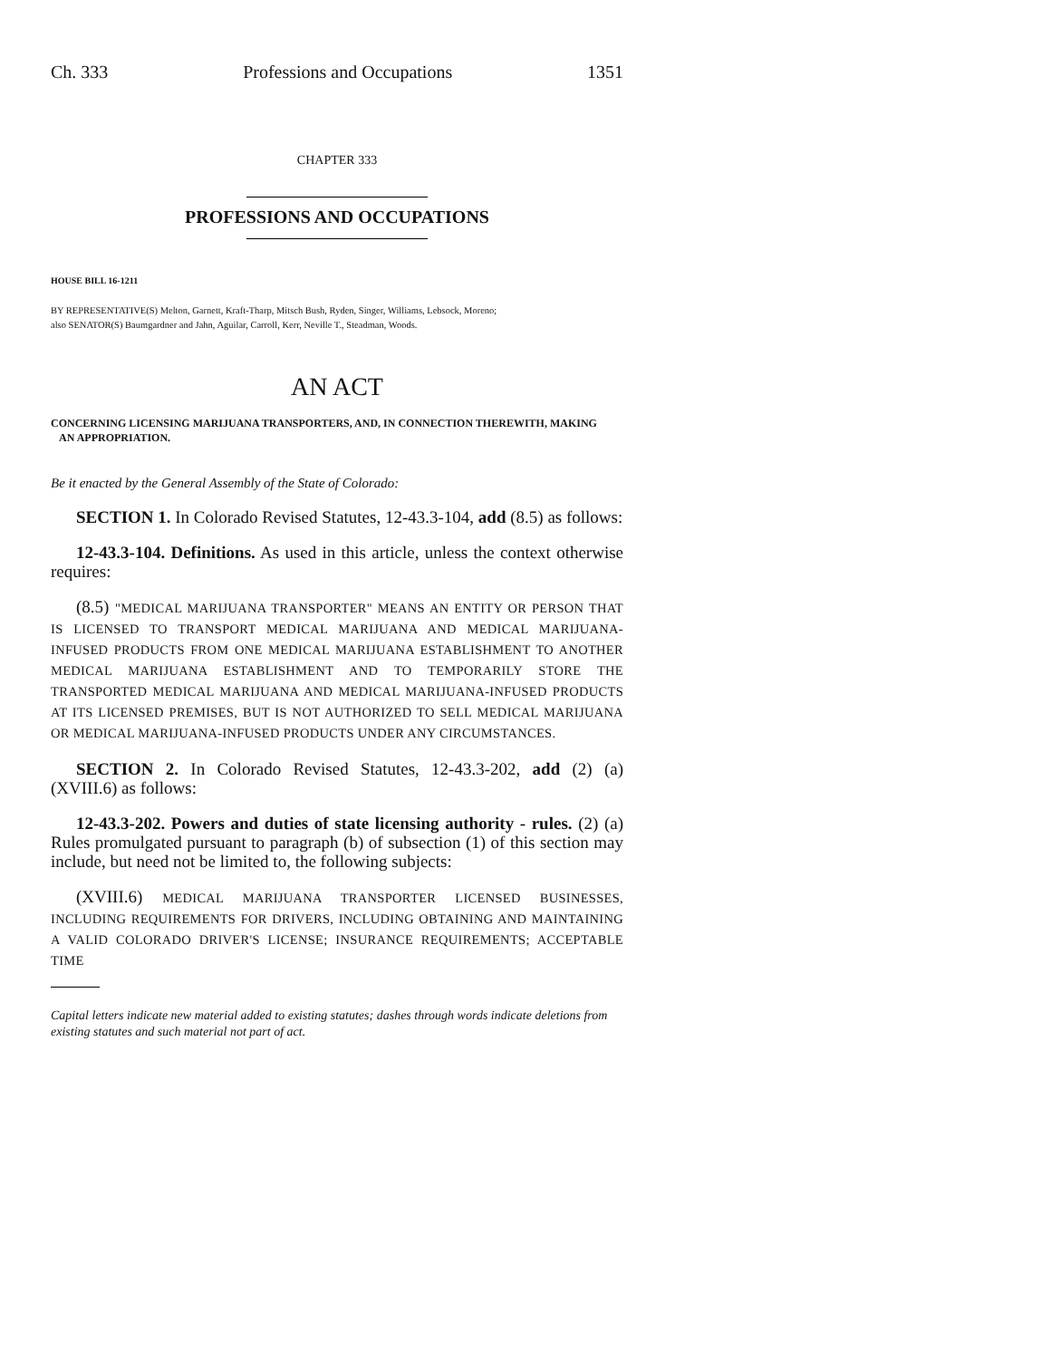Ch. 333 Professions and Occupations 1351
CHAPTER 333
PROFESSIONS AND OCCUPATIONS
HOUSE BILL 16-1211
BY REPRESENTATIVE(S) Melton, Garnett, Kraft-Tharp, Mitsch Bush, Ryden, Singer, Williams, Lebsock, Moreno;
also SENATOR(S) Baumgardner and Jahn, Aguilar, Carroll, Kerr, Neville T., Steadman, Woods.
AN ACT
CONCERNING LICENSING MARIJUANA TRANSPORTERS, AND, IN CONNECTION THEREWITH, MAKING
AN APPROPRIATION.
Be it enacted by the General Assembly of the State of Colorado:
SECTION 1. In Colorado Revised Statutes, 12-43.3-104, add (8.5) as follows:
12-43.3-104. Definitions. As used in this article, unless the context otherwise requires:
(8.5) "MEDICAL MARIJUANA TRANSPORTER" MEANS AN ENTITY OR PERSON THAT IS LICENSED TO TRANSPORT MEDICAL MARIJUANA AND MEDICAL MARIJUANA-INFUSED PRODUCTS FROM ONE MEDICAL MARIJUANA ESTABLISHMENT TO ANOTHER MEDICAL MARIJUANA ESTABLISHMENT AND TO TEMPORARILY STORE THE TRANSPORTED MEDICAL MARIJUANA AND MEDICAL MARIJUANA-INFUSED PRODUCTS AT ITS LICENSED PREMISES, BUT IS NOT AUTHORIZED TO SELL MEDICAL MARIJUANA OR MEDICAL MARIJUANA-INFUSED PRODUCTS UNDER ANY CIRCUMSTANCES.
SECTION 2. In Colorado Revised Statutes, 12-43.3-202, add (2) (a) (XVIII.6) as follows:
12-43.3-202. Powers and duties of state licensing authority - rules. (2) (a) Rules promulgated pursuant to paragraph (b) of subsection (1) of this section may include, but need not be limited to, the following subjects:
(XVIII.6) MEDICAL MARIJUANA TRANSPORTER LICENSED BUSINESSES, INCLUDING REQUIREMENTS FOR DRIVERS, INCLUDING OBTAINING AND MAINTAINING A VALID COLORADO DRIVER'S LICENSE; INSURANCE REQUIREMENTS; ACCEPTABLE TIME
Capital letters indicate new material added to existing statutes; dashes through words indicate deletions from existing statutes and such material not part of act.